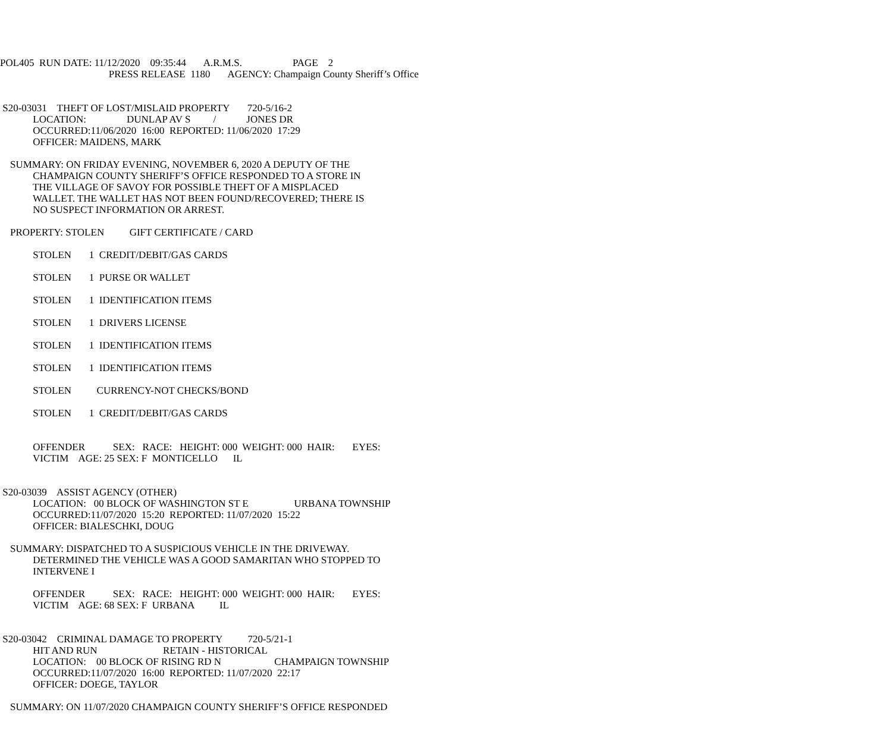POL405 RUN DATE: 11/12/2020 09:35:44 A.R.M.S. PAGE 2
PRESS RELEASE 1180 AGENCY: Champaign County Sheriff’s Office
S20-03031 THEFT OF LOST/MISLAID PROPERTY 720-5/16-2
LOCATION: DUNLAP AV S / JONES DR
OCCURRED:11/06/2020 16:00 REPORTED: 11/06/2020 17:29
OFFICER: MAIDENS, MARK
SUMMARY: ON FRIDAY EVENING, NOVEMBER 6, 2020 A DEPUTY OF THE
CHAMPAIGN COUNTY SHERIFF’S OFFICE RESPONDED TO A STORE IN
THE VILLAGE OF SAVOY FOR POSSIBLE THEFT OF A MISPLACED
WALLET. THE WALLET HAS NOT BEEN FOUND/RECOVERED; THERE IS
NO SUSPECT INFORMATION OR ARREST.
PROPERTY: STOLEN GIFT CERTIFICATE / CARD
STOLEN 1 CREDIT/DEBIT/GAS CARDS
STOLEN 1 PURSE OR WALLET
STOLEN 1 IDENTIFICATION ITEMS
STOLEN 1 DRIVERS LICENSE
STOLEN 1 IDENTIFICATION ITEMS
STOLEN 1 IDENTIFICATION ITEMS
STOLEN CURRENCY-NOT CHECKS/BOND
STOLEN 1 CREDIT/DEBIT/GAS CARDS
OFFENDER SEX: RACE: HEIGHT: 000 WEIGHT: 000 HAIR: EYES:
VICTIM AGE: 25 SEX: F MONTICELLO IL
S20-03039 ASSIST AGENCY (OTHER)
LOCATION: 00 BLOCK OF WASHINGTON ST E URBANA TOWNSHIP
OCCURRED:11/07/2020 15:20 REPORTED: 11/07/2020 15:22
OFFICER: BIALESCHKI, DOUG
SUMMARY: DISPATCHED TO A SUSPICIOUS VEHICLE IN THE DRIVEWAY.
DETERMINED THE VEHICLE WAS A GOOD SAMARITAN WHO STOPPED TO
INTERVENE I
OFFENDER SEX: RACE: HEIGHT: 000 WEIGHT: 000 HAIR: EYES:
VICTIM AGE: 68 SEX: F URBANA IL
S20-03042 CRIMINAL DAMAGE TO PROPERTY 720-5/21-1
HIT AND RUN RETAIN - HISTORICAL
LOCATION: 00 BLOCK OF RISING RD N CHAMPAIGN TOWNSHIP
OCCURRED:11/07/2020 16:00 REPORTED: 11/07/2020 22:17
OFFICER: DOEGE, TAYLOR
SUMMARY: ON 11/07/2020 CHAMPAIGN COUNTY SHERIFF’S OFFICE RESPONDED